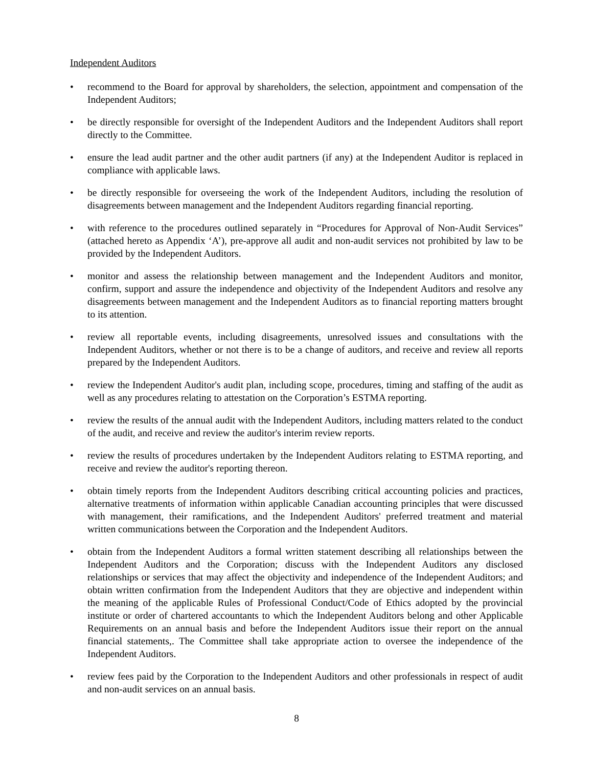Independent Auditors
• recommend to the Board for approval by shareholders, the selection, appointment and compensation of the Independent Auditors;
• be directly responsible for oversight of the Independent Auditors and the Independent Auditors shall report directly to the Committee.
• ensure the lead audit partner and the other audit partners (if any) at the Independent Auditor is replaced in compliance with applicable laws.
• be directly responsible for overseeing the work of the Independent Auditors, including the resolution of disagreements between management and the Independent Auditors regarding financial reporting.
• with reference to the procedures outlined separately in “Procedures for Approval of Non-Audit Services” (attached hereto as Appendix ‘A’), pre-approve all audit and non-audit services not prohibited by law to be provided by the Independent Auditors.
• monitor and assess the relationship between management and the Independent Auditors and monitor, confirm, support and assure the independence and objectivity of the Independent Auditors and resolve any disagreements between management and the Independent Auditors as to financial reporting matters brought to its attention.
• review all reportable events, including disagreements, unresolved issues and consultations with the Independent Auditors, whether or not there is to be a change of auditors, and receive and review all reports prepared by the Independent Auditors.
• review the Independent Auditor's audit plan, including scope, procedures, timing and staffing of the audit as well as any procedures relating to attestation on the Corporation’s ESTMA reporting.
• review the results of the annual audit with the Independent Auditors, including matters related to the conduct of the audit, and receive and review the auditor's interim review reports.
• review the results of procedures undertaken by the Independent Auditors relating to ESTMA reporting, and receive and review the auditor's reporting thereon.
• obtain timely reports from the Independent Auditors describing critical accounting policies and practices, alternative treatments of information within applicable Canadian accounting principles that were discussed with management, their ramifications, and the Independent Auditors' preferred treatment and material written communications between the Corporation and the Independent Auditors.
• obtain from the Independent Auditors a formal written statement describing all relationships between the Independent Auditors and the Corporation; discuss with the Independent Auditors any disclosed relationships or services that may affect the objectivity and independence of the Independent Auditors; and obtain written confirmation from the Independent Auditors that they are objective and independent within the meaning of the applicable Rules of Professional Conduct/Code of Ethics adopted by the provincial institute or order of chartered accountants to which the Independent Auditors belong and other Applicable Requirements on an annual basis and before the Independent Auditors issue their report on the annual financial statements,. The Committee shall take appropriate action to oversee the independence of the Independent Auditors.
• review fees paid by the Corporation to the Independent Auditors and other professionals in respect of audit and non-audit services on an annual basis.
8